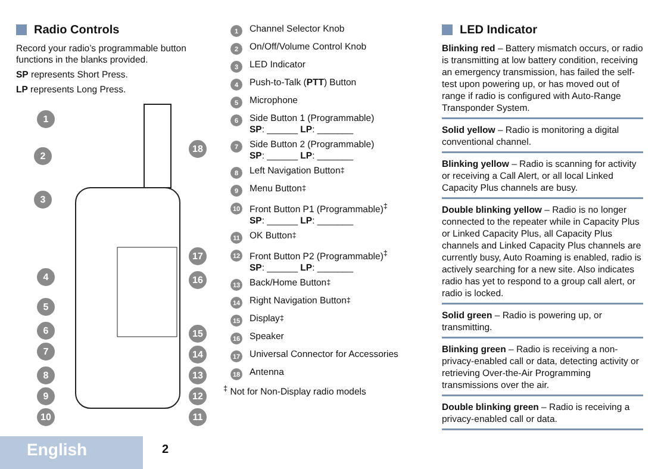Radio Controls
Record your radio’s programmable button functions in the blanks provided.
SP represents Short Press.
LP represents Long Press.
1
2
3
4
5
6
7
8
9
10 11
12
13
14
15
16
17
18
1 Channel Selector Knob
2 On/Off/Volume Control Knob
3 LED Indicator
4 Push-to-Talk (PTT) Button
5 Microphone
6
Side Button 1 (Programmable)
SP: ______ LP: _______
7
Side Button 2 (Programmable)
SP: ______ LP: _______
8 Left Navigation Button<sup>‡</sup>
9 Menu Button<sup>‡</sup>
10
Front Button P1 (Programmable)<sup>‡</sup>
SP: ______ LP: _______
11 OK Button<sup>‡</sup>
12
Front Button P2 (Programmable)<sup>‡</sup>
SP: ______ LP: _______
13 Back/Home Button<sup>‡</sup>
14 Right Navigation Button<sup>‡</sup>
15 Display<sup>‡</sup>
16 Speaker
17 Universal Connector for Accessories
18 Antenna
<sup>‡</sup> Not for Non-Display radio models
LED Indicator
Blinking red – Battery mismatch occurs, or radio is transmitting at low battery condition, receiving an emergency transmission, has failed the self-test upon powering up, or has moved out of range if radio is configured with Auto-Range Transponder System.
Solid yellow – Radio is monitoring a digital conventional channel.
Blinking yellow – Radio is scanning for activity or receiving a Call Alert, or all local Linked Capacity Plus channels are busy.
Double blinking yellow – Radio is no longer connected to the repeater while in Capacity Plus or Linked Capacity Plus, all Capacity Plus channels and Linked Capacity Plus channels are currently busy, Auto Roaming is enabled, radio is actively searching for a new site. Also indicates radio has yet to respond to a group call alert, or radio is locked.
Solid green – Radio is powering up, or transmitting.
Blinking green – Radio is receiving a non-privacy-enabled call or data, detecting activity or retrieving Over-the-Air Programming transmissions over the air.
Double blinking green – Radio is receiving a privacy-enabled call or data.
English 2